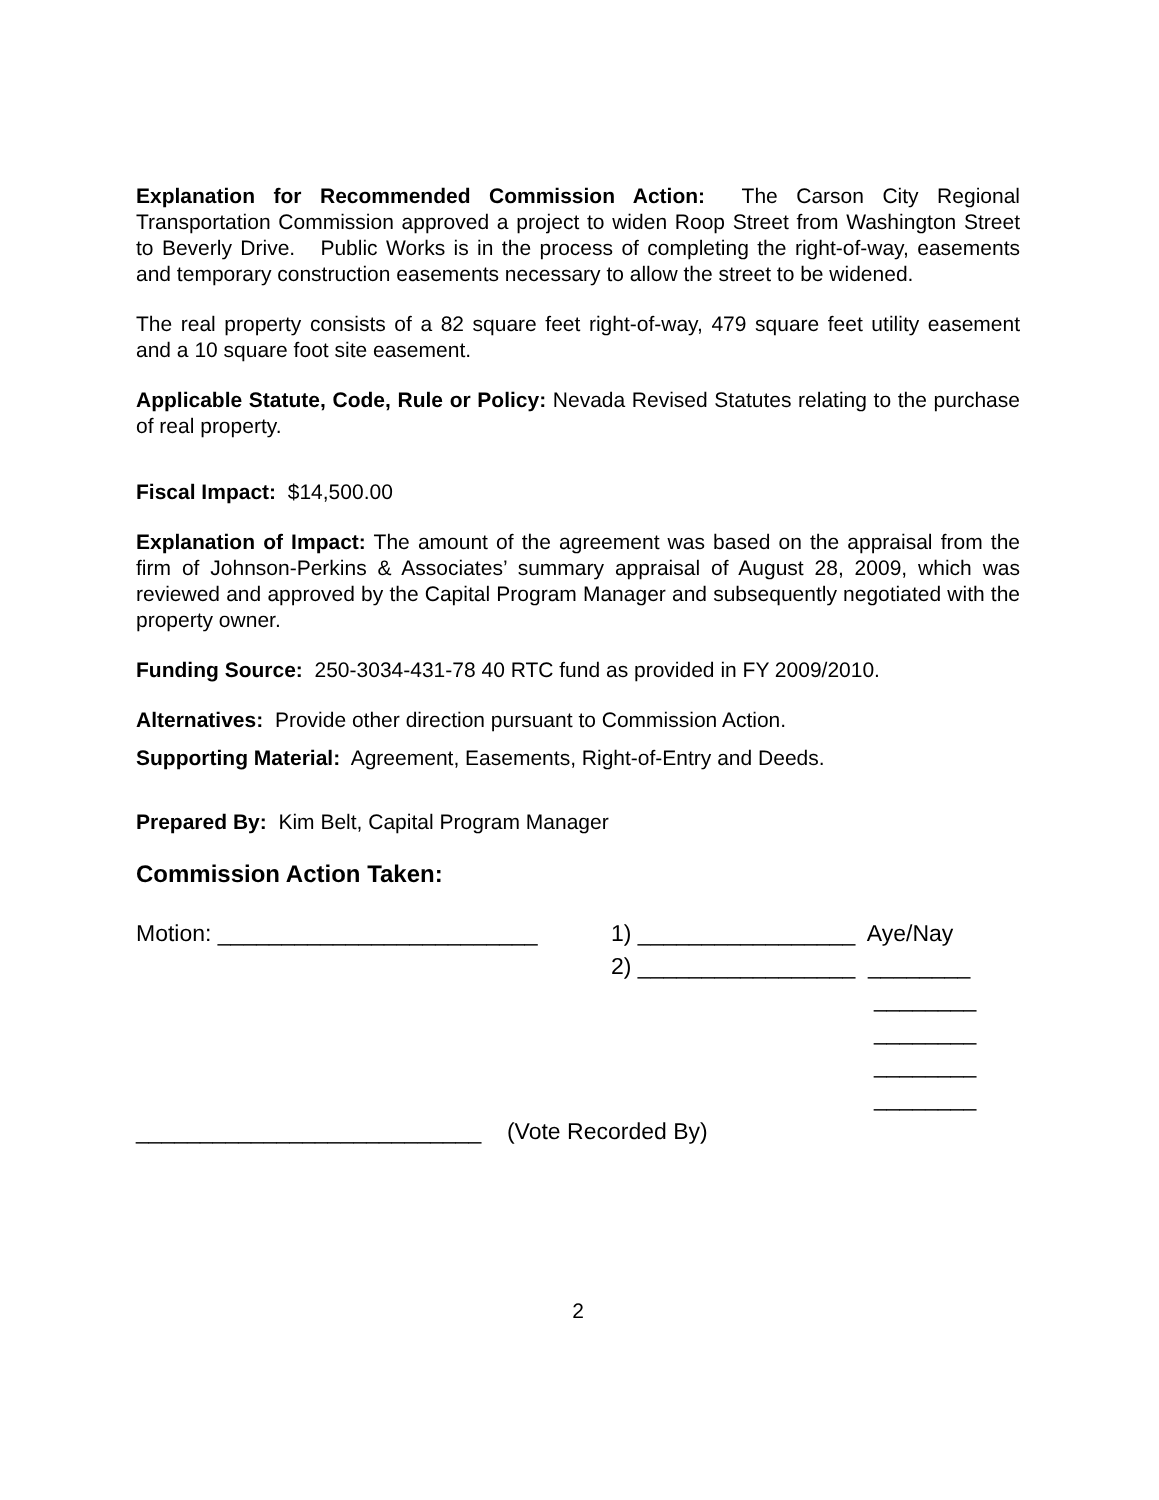Explanation for Recommended Commission Action: The Carson City Regional Transportation Commission approved a project to widen Roop Street from Washington Street to Beverly Drive. Public Works is in the process of completing the right-of-way, easements and temporary construction easements necessary to allow the street to be widened.
The real property consists of a 82 square feet right-of-way, 479 square feet utility easement and a 10 square foot site easement.
Applicable Statute, Code, Rule or Policy: Nevada Revised Statutes relating to the purchase of real property.
Fiscal Impact: $14,500.00
Explanation of Impact: The amount of the agreement was based on the appraisal from the firm of Johnson-Perkins & Associates’ summary appraisal of August 28, 2009, which was reviewed and approved by the Capital Program Manager and subsequently negotiated with the property owner.
Funding Source: 250-3034-431-78 40 RTC fund as provided in FY 2009/2010.
Alternatives: Provide other direction pursuant to Commission Action.
Supporting Material: Agreement, Easements, Right-of-Entry and Deeds.
Prepared By: Kim Belt, Capital Program Manager
Commission Action Taken:
Motion: _________________________ 1) _________________ Aye/Nay
2) _________________ ________
________
________
________
________
___________________________ (Vote Recorded By)
2